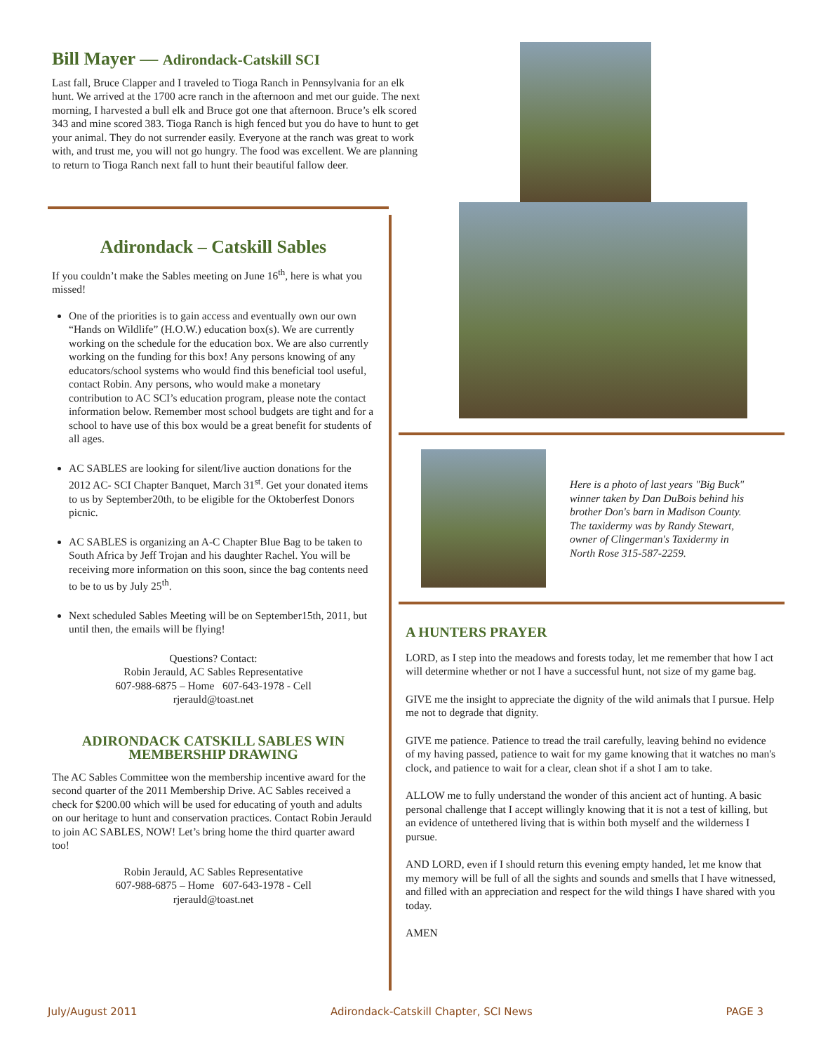Bill Mayer — Adirondack-Catskill SCI
Last fall, Bruce Clapper and I traveled to Tioga Ranch in Pennsylvania for an elk hunt. We arrived at the 1700 acre ranch in the afternoon and met our guide. The next morning, I harvested a bull elk and Bruce got one that afternoon. Bruce’s elk scored 343 and mine scored 383. Tioga Ranch is high fenced but you do have to hunt to get your animal. They do not surrender easily. Everyone at the ranch was great to work with, and trust me, you will not go hungry. The food was excellent. We are planning to return to Tioga Ranch next fall to hunt their beautiful fallow deer.
Adirondack – Catskill Sables
If you couldn’t make the Sables meeting on June 16<sup>th</sup>, here is what you missed!
One of the priorities is to gain access and eventually own our own “Hands on Wildlife” (H.O.W.) education box(s). We are currently working on the schedule for the education box. We are also currently working on the funding for this box! Any persons knowing of any educators/school systems who would find this beneficial tool useful, contact Robin. Any persons, who would make a monetary contribution to AC SCI’s education program, please note the contact information below. Remember most school budgets are tight and for a school to have use of this box would be a great benefit for students of all ages.
AC SABLES are looking for silent/live auction donations for the 2012 AC- SCI Chapter Banquet, March 31<sup>st</sup>. Get your donated items to us by September20th, to be eligible for the Oktoberfest Donors picnic.
AC SABLES is organizing an A-C Chapter Blue Bag to be taken to South Africa by Jeff Trojan and his daughter Rachel. You will be receiving more information on this soon, since the bag contents need to be to us by July 25<sup>th</sup>.
Next scheduled Sables Meeting will be on September15th, 2011, but until then, the emails will be flying!
Questions? Contact:
Robin Jerauld, AC Sables Representative
607-988-6875 – Home 607-643-1978 - Cell
rjerauld@toast.net
ADIRONDACK CATSKILL SABLES WIN MEMBERSHIP DRAWING
The AC Sables Committee won the membership incentive award for the second quarter of the 2011 Membership Drive. AC Sables received a check for $200.00 which will be used for educating of youth and adults on our heritage to hunt and conservation practices. Contact Robin Jerauld to join AC SABLES, NOW! Let’s bring home the third quarter award too!
Robin Jerauld, AC Sables Representative
607-988-6875 – Home 607-643-1978 - Cell
rjerauld@toast.net
Here is a photo of last years "Big Buck" winner taken by Dan DuBois behind his brother Don's barn in Madison County. The taxidermy was by Randy Stewart, owner of Clingerman's Taxidermy in North Rose 315-587-2259.
A HUNTERS PRAYER
LORD, as I step into the meadows and forests today, let me remember that how I act will determine whether or not I have a successful hunt, not size of my game bag.
GIVE me the insight to appreciate the dignity of the wild animals that I pursue. Help me not to degrade that dignity.
GIVE me patience. Patience to tread the trail carefully, leaving behind no evidence of my having passed, patience to wait for my game knowing that it watches no man's clock, and patience to wait for a clear, clean shot if a shot I am to take.
ALLOW me to fully understand the wonder of this ancient act of hunting. A basic personal challenge that I accept willingly knowing that it is not a test of killing, but an evidence of untethered living that is within both myself and the wilderness I pursue.
AND LORD, even if I should return this evening empty handed, let me know that my memory will be full of all the sights and sounds and smells that I have witnessed, and filled with an appreciation and respect for the wild things I have shared with you today.
AMEN
July/August 2011 Adirondack-Catskill Chapter, SCI News PAGE 3